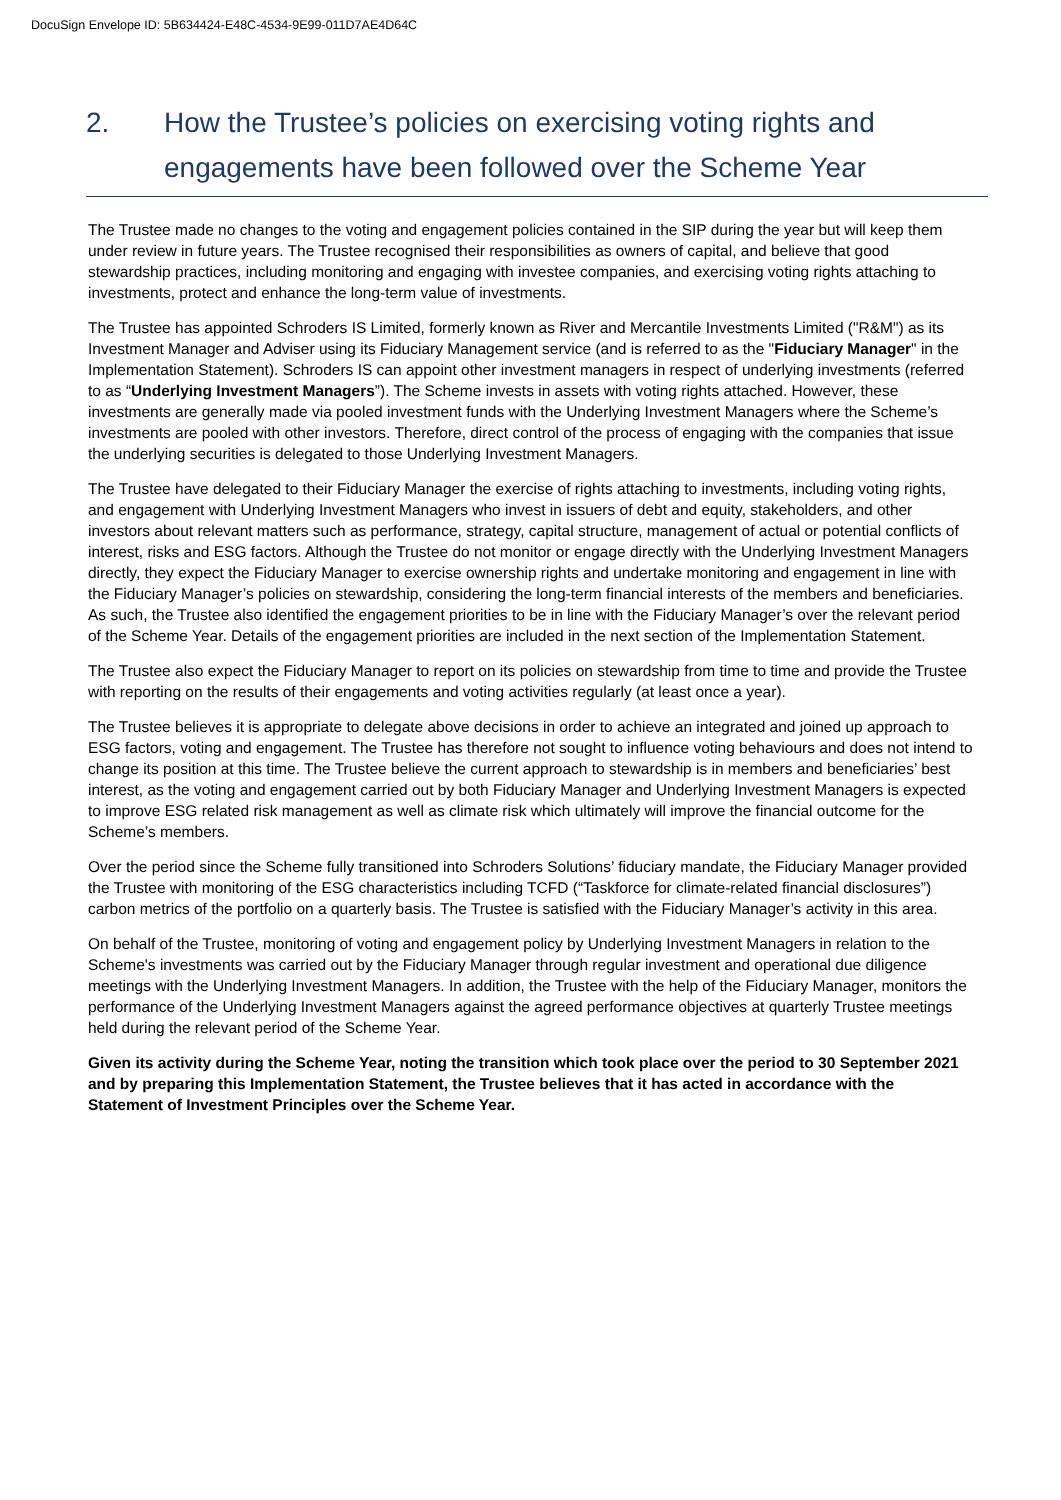DocuSign Envelope ID: 5B634424-E48C-4534-9E99-011D7AE4D64C
2. How the Trustee’s policies on exercising voting rights and engagements have been followed over the Scheme Year
The Trustee made no changes to the voting and engagement policies contained in the SIP during the year but will keep them under review in future years. The Trustee recognised their responsibilities as owners of capital, and believe that good stewardship practices, including monitoring and engaging with investee companies, and exercising voting rights attaching to investments, protect and enhance the long-term value of investments.
The Trustee has appointed Schroders IS Limited, formerly known as River and Mercantile Investments Limited ("R&M") as its Investment Manager and Adviser using its Fiduciary Management service (and is referred to as the "Fiduciary Manager" in the Implementation Statement). Schroders IS can appoint other investment managers in respect of underlying investments (referred to as “Underlying Investment Managers”). The Scheme invests in assets with voting rights attached. However, these investments are generally made via pooled investment funds with the Underlying Investment Managers where the Scheme’s investments are pooled with other investors. Therefore, direct control of the process of engaging with the companies that issue the underlying securities is delegated to those Underlying Investment Managers.
The Trustee have delegated to their Fiduciary Manager the exercise of rights attaching to investments, including voting rights, and engagement with Underlying Investment Managers who invest in issuers of debt and equity, stakeholders, and other investors about relevant matters such as performance, strategy, capital structure, management of actual or potential conflicts of interest, risks and ESG factors. Although the Trustee do not monitor or engage directly with the Underlying Investment Managers directly, they expect the Fiduciary Manager to exercise ownership rights and undertake monitoring and engagement in line with the Fiduciary Manager’s policies on stewardship, considering the long-term financial interests of the members and beneficiaries. As such, the Trustee also identified the engagement priorities to be in line with the Fiduciary Manager’s over the relevant period of the Scheme Year. Details of the engagement priorities are included in the next section of the Implementation Statement.
The Trustee also expect the Fiduciary Manager to report on its policies on stewardship from time to time and provide the Trustee with reporting on the results of their engagements and voting activities regularly (at least once a year).
The Trustee believes it is appropriate to delegate above decisions in order to achieve an integrated and joined up approach to ESG factors, voting and engagement. The Trustee has therefore not sought to influence voting behaviours and does not intend to change its position at this time. The Trustee believe the current approach to stewardship is in members and beneficiaries’ best interest, as the voting and engagement carried out by both Fiduciary Manager and Underlying Investment Managers is expected to improve ESG related risk management as well as climate risk which ultimately will improve the financial outcome for the Scheme’s members.
Over the period since the Scheme fully transitioned into Schroders Solutions’ fiduciary mandate, the Fiduciary Manager provided the Trustee with monitoring of the ESG characteristics including TCFD (“Taskforce for climate-related financial disclosures”) carbon metrics of the portfolio on a quarterly basis. The Trustee is satisfied with the Fiduciary Manager’s activity in this area.
On behalf of the Trustee, monitoring of voting and engagement policy by Underlying Investment Managers in relation to the Scheme's investments was carried out by the Fiduciary Manager through regular investment and operational due diligence meetings with the Underlying Investment Managers. In addition, the Trustee with the help of the Fiduciary Manager, monitors the performance of the Underlying Investment Managers against the agreed performance objectives at quarterly Trustee meetings held during the relevant period of the Scheme Year.
Given its activity during the Scheme Year, noting the transition which took place over the period to 30 September 2021 and by preparing this Implementation Statement, the Trustee believes that it has acted in accordance with the Statement of Investment Principles over the Scheme Year.